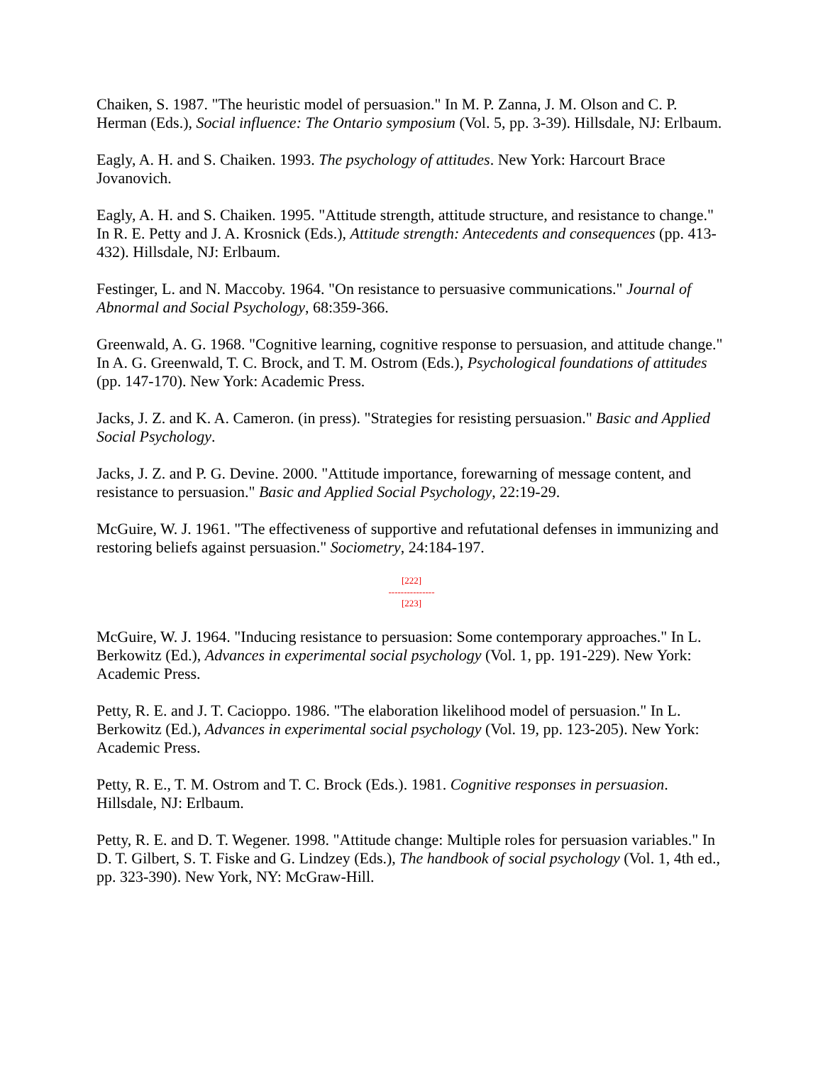Chaiken, S. 1987. "The heuristic model of persuasion." In M. P. Zanna, J. M. Olson and C. P. Herman (Eds.), Social influence: The Ontario symposium (Vol. 5, pp. 3-39). Hillsdale, NJ: Erlbaum.
Eagly, A. H. and S. Chaiken. 1993. The psychology of attitudes. New York: Harcourt Brace Jovanovich.
Eagly, A. H. and S. Chaiken. 1995. "Attitude strength, attitude structure, and resistance to change." In R. E. Petty and J. A. Krosnick (Eds.), Attitude strength: Antecedents and consequences (pp. 413-432). Hillsdale, NJ: Erlbaum.
Festinger, L. and N. Maccoby. 1964. "On resistance to persuasive communications." Journal of Abnormal and Social Psychology, 68:359-366.
Greenwald, A. G. 1968. "Cognitive learning, cognitive response to persuasion, and attitude change." In A. G. Greenwald, T. C. Brock, and T. M. Ostrom (Eds.), Psychological foundations of attitudes (pp. 147-170). New York: Academic Press.
Jacks, J. Z. and K. A. Cameron. (in press). "Strategies for resisting persuasion." Basic and Applied Social Psychology.
Jacks, J. Z. and P. G. Devine. 2000. "Attitude importance, forewarning of message content, and resistance to persuasion." Basic and Applied Social Psychology, 22:19-29.
McGuire, W. J. 1961. "The effectiveness of supportive and refutational defenses in immunizing and restoring beliefs against persuasion." Sociometry, 24:184-197.
[222]
---------------
[223]
McGuire, W. J. 1964. "Inducing resistance to persuasion: Some contemporary approaches." In L. Berkowitz (Ed.), Advances in experimental social psychology (Vol. 1, pp. 191-229). New York: Academic Press.
Petty, R. E. and J. T. Cacioppo. 1986. "The elaboration likelihood model of persuasion." In L. Berkowitz (Ed.), Advances in experimental social psychology (Vol. 19, pp. 123-205). New York: Academic Press.
Petty, R. E., T. M. Ostrom and T. C. Brock (Eds.). 1981. Cognitive responses in persuasion. Hillsdale, NJ: Erlbaum.
Petty, R. E. and D. T. Wegener. 1998. "Attitude change: Multiple roles for persuasion variables." In D. T. Gilbert, S. T. Fiske and G. Lindzey (Eds.), The handbook of social psychology (Vol. 1, 4th ed., pp. 323-390). New York, NY: McGraw-Hill.